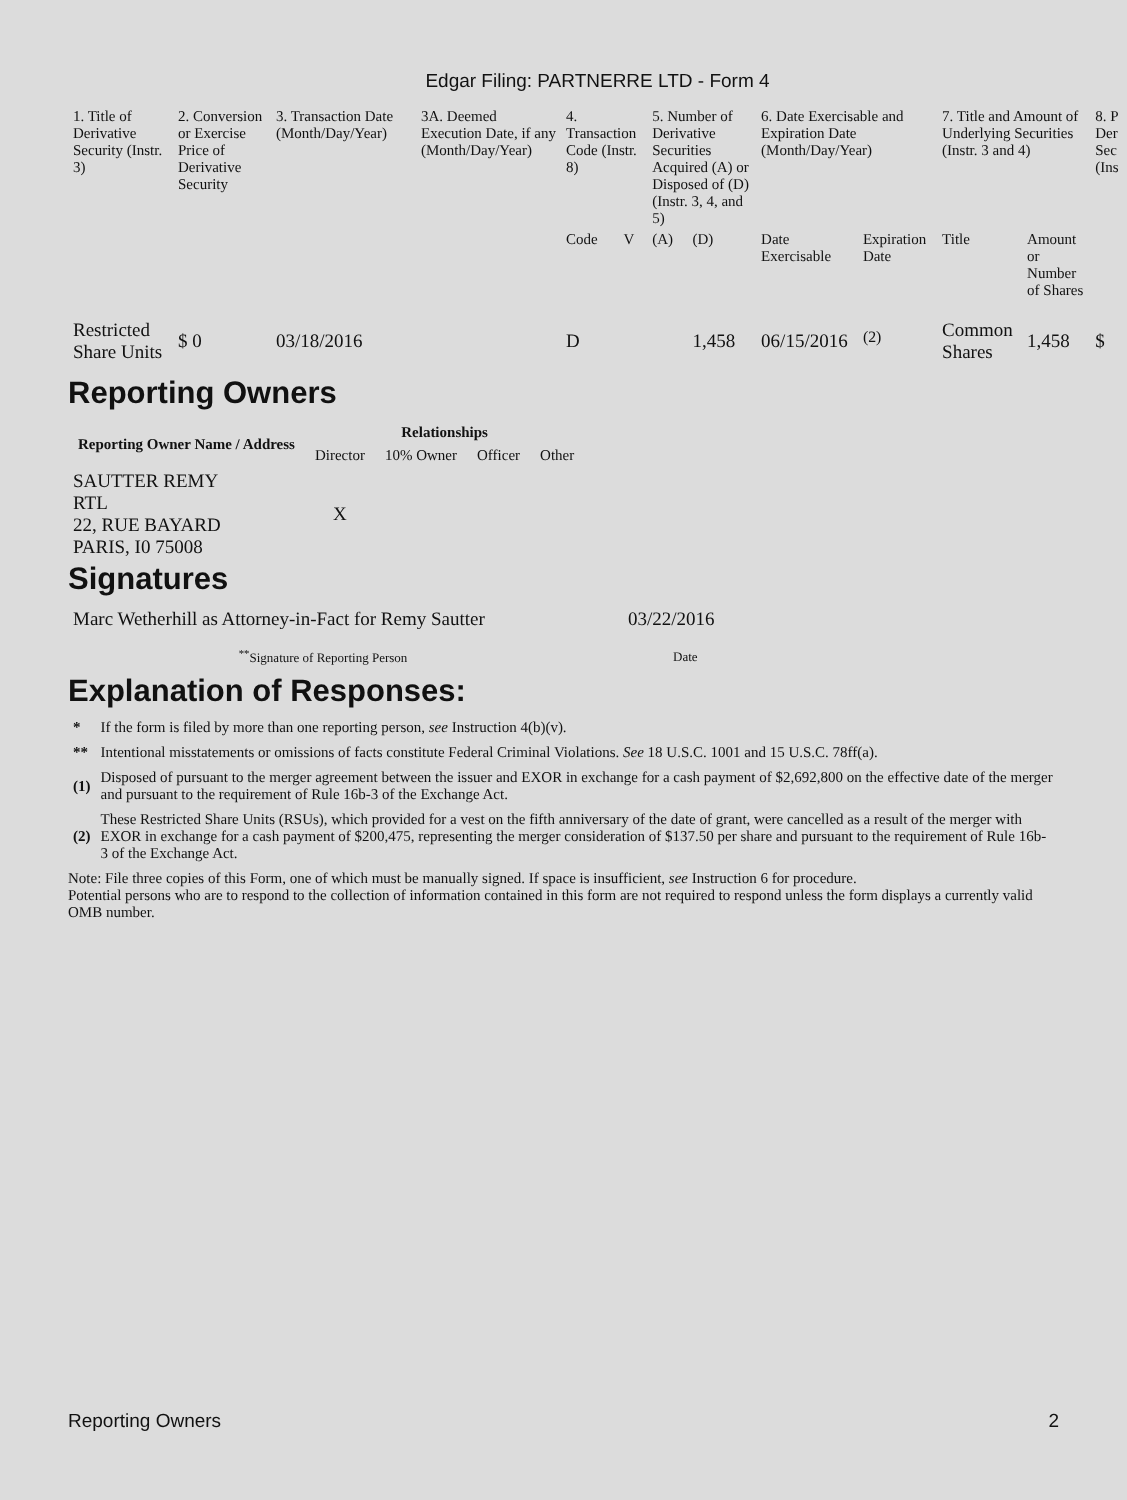Edgar Filing: PARTNERRE LTD - Form 4
| 1. Title of Derivative Security (Instr. 3) | 2. Conversion or Exercise Price of Derivative Security | 3. Transaction Date (Month/Day/Year) | 3A. Deemed Execution Date, if any (Month/Day/Year) | 4. Transaction Code (Instr. 8) | | 5. Number of Derivative Securities Acquired (A) or Disposed of (D) (Instr. 3, 4, and 5) | | 6. Date Exercisable and Expiration Date (Month/Day/Year) | | 7. Title and Amount of Underlying Securities (Instr. 3 and 4) | | 8. P Der Sec (Ins |
| --- | --- | --- | --- | --- | --- | --- | --- | --- | --- | --- | --- | --- |
| | | | | Code | V | (A) | (D) | Date Exercisable | Expiration Date | Title | Amount or Number of Shares | |
| Restricted Share Units | $ 0 | 03/18/2016 | | D | | | 1,458 | 06/15/2016 | <sup>(2)</sup> | Common Shares | 1,458 | $ |
Reporting Owners
| Reporting Owner Name / Address | Relationships | | | |
| --- | --- | --- | --- | --- |
| | Director | 10% Owner | Officer | Other |
| SAUTTER REMY RTL 22, RUE BAYARD PARIS, I0 75008 | X | | | |
Signatures
| Marc Wetherhill as Attorney-in-Fact for Remy Sautter | 03/22/2016 |
| <sup>**</sup> Signature of Reporting Person | Date |
Explanation of Responses:
| * | If the form is filed by more than one reporting person, see Instruction 4(b)(v). |
| ** | Intentional misstatements or omissions of facts constitute Federal Criminal Violations. See 18 U.S.C. 1001 and 15 U.S.C. 78ff(a). |
| (1) | Disposed of pursuant to the merger agreement between the issuer and EXOR in exchange for a cash payment of $2,692,800 on the effective date of the merger and pursuant to the requirement of Rule 16b-3 of the Exchange Act. |
| (2) | These Restricted Share Units (RSUs), which provided for a vest on the fifth anniversary of the date of grant, were cancelled as a result of the merger with EXOR in exchange for a cash payment of $200,475, representing the merger consideration of $137.50 per share and pursuant to the requirement of Rule 16b-3 of the Exchange Act. |
Note: File three copies of this Form, one of which must be manually signed. If space is insufficient, see Instruction 6 for procedure.
Potential persons who are to respond to the collection of information contained in this form are not required to respond unless the form displays a currently valid OMB number.
Reporting Owners 2